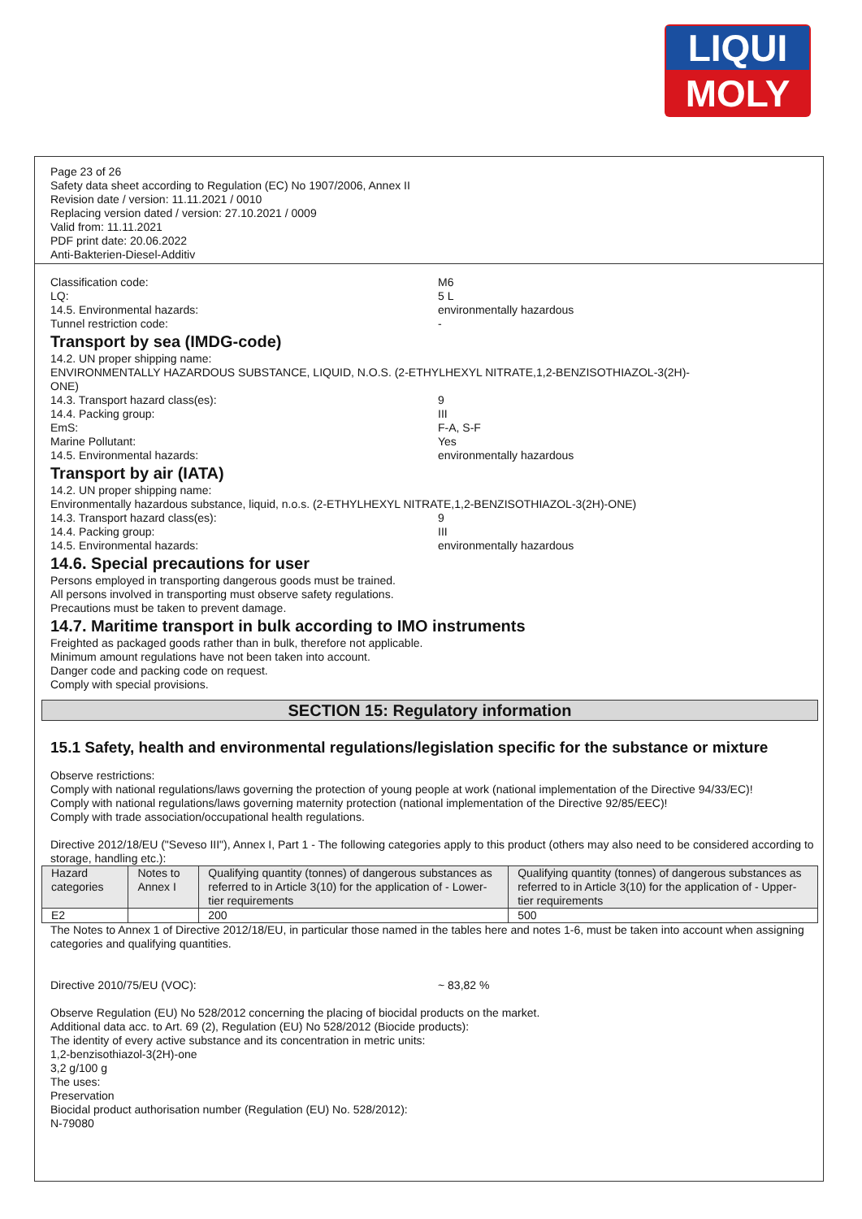LIQUI
MOLY
Page 23 of 26
Safety data sheet according to Regulation (EC) No 1907/2006, Annex II
Revision date / version: 11.11.2021 / 0010
Replacing version dated / version: 27.10.2021 / 0009
Valid from: 11.11.2021
PDF print date: 20.06.2022
Anti-Bakterien-Diesel-Additiv
Classification code: M6
LQ: 5 L
14.5. Environmental hazards: environmentally hazardous
Tunnel restriction code: -
Transport by sea (IMDG-code)
14.2. UN proper shipping name:
ENVIRONMENTALLY HAZARDOUS SUBSTANCE, LIQUID, N.O.S. (2-ETHYLHEXYL NITRATE,1,2-BENZISOTHIAZOL-3(2H)-
ONE)
14.3. Transport hazard class(es): 9
14.4. Packing group: III
EmS: F-A, S-F
Marine Pollutant: Yes
14.5. Environmental hazards: environmentally hazardous
Transport by air (IATA)
14.2. UN proper shipping name:
Environmentally hazardous substance, liquid, n.o.s. (2-ETHYLHEXYL NITRATE,1,2-BENZISOTHIAZOL-3(2H)-ONE)
14.3. Transport hazard class(es): 9
14.4. Packing group: III
14.5. Environmental hazards: environmentally hazardous
14.6. Special precautions for user
Persons employed in transporting dangerous goods must be trained.
All persons involved in transporting must observe safety regulations.
Precautions must be taken to prevent damage.
14.7. Maritime transport in bulk according to IMO instruments
Freighted as packaged goods rather than in bulk, therefore not applicable.
Minimum amount regulations have not been taken into account.
Danger code and packing code on request.
Comply with special provisions.
SECTION 15: Regulatory information
15.1 Safety, health and environmental regulations/legislation specific for the substance or mixture
Observe restrictions:
Comply with national regulations/laws governing the protection of young people at work (national implementation of the Directive 94/33/EC)!
Comply with national regulations/laws governing maternity protection (national implementation of the Directive 92/85/EEC)!
Comply with trade association/occupational health regulations.
Directive 2012/18/EU ("Seveso III"), Annex I, Part 1 - The following categories apply to this product (others may also need to be considered according to storage, handling etc.):
| Hazard categories | Notes to Annex I | Qualifying quantity (tonnes) of dangerous substances as referred to in Article 3(10) for the application of - Lower-tier requirements | Qualifying quantity (tonnes) of dangerous substances as referred to in Article 3(10) for the application of - Upper-tier requirements |
| --- | --- | --- | --- |
| E2 | | 200 | 500 |
The Notes to Annex 1 of Directive 2012/18/EU, in particular those named in the tables here and notes 1-6, must be taken into account when assigning categories and qualifying quantities.
Directive 2010/75/EU (VOC): ~ 83,82 %
Observe Regulation (EU) No 528/2012 concerning the placing of biocidal products on the market.
Additional data acc. to Art. 69 (2), Regulation (EU) No 528/2012 (Biocide products):
The identity of every active substance and its concentration in metric units:
1,2-benzisothiazol-3(2H)-one
3,2 g/100 g
The uses:
Preservation
Biocidal product authorisation number (Regulation (EU) No. 528/2012):
N-79080